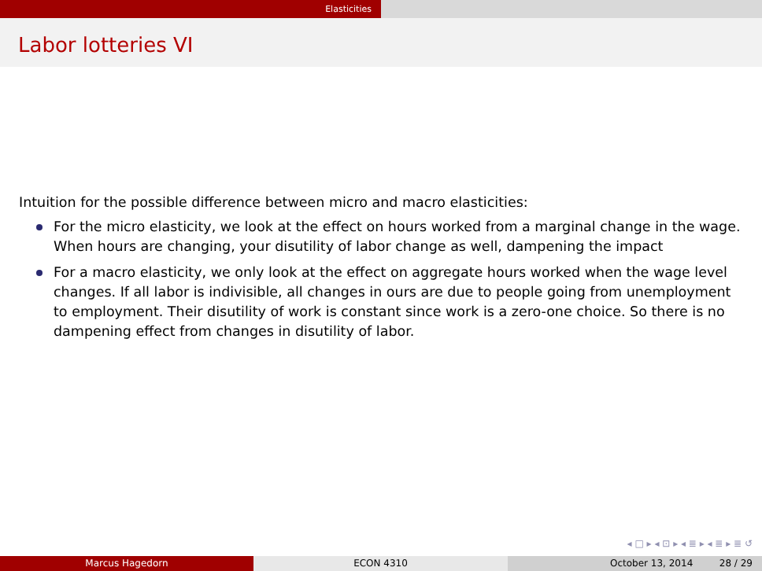Elasticities
Labor lotteries VI
Intuition for the possible difference between micro and macro elasticities:
For the micro elasticity, we look at the effect on hours worked from a marginal change in the wage. When hours are changing, your disutility of labor change as well, dampening the impact
For a macro elasticity, we only look at the effect on aggregate hours worked when the wage level changes. If all labor is indivisible, all changes in ours are due to people going from unemployment to employment. Their disutility of work is constant since work is a zero-one choice. So there is no dampening effect from changes in disutility of labor.
◂ □ ▸ ◂ ⊡ ▸ ◂ ≣ ▸ ◂ ≣ ▸ ≣ ↺
Marcus Hagedorn ECON 4310 October 13, 2014 28 / 29